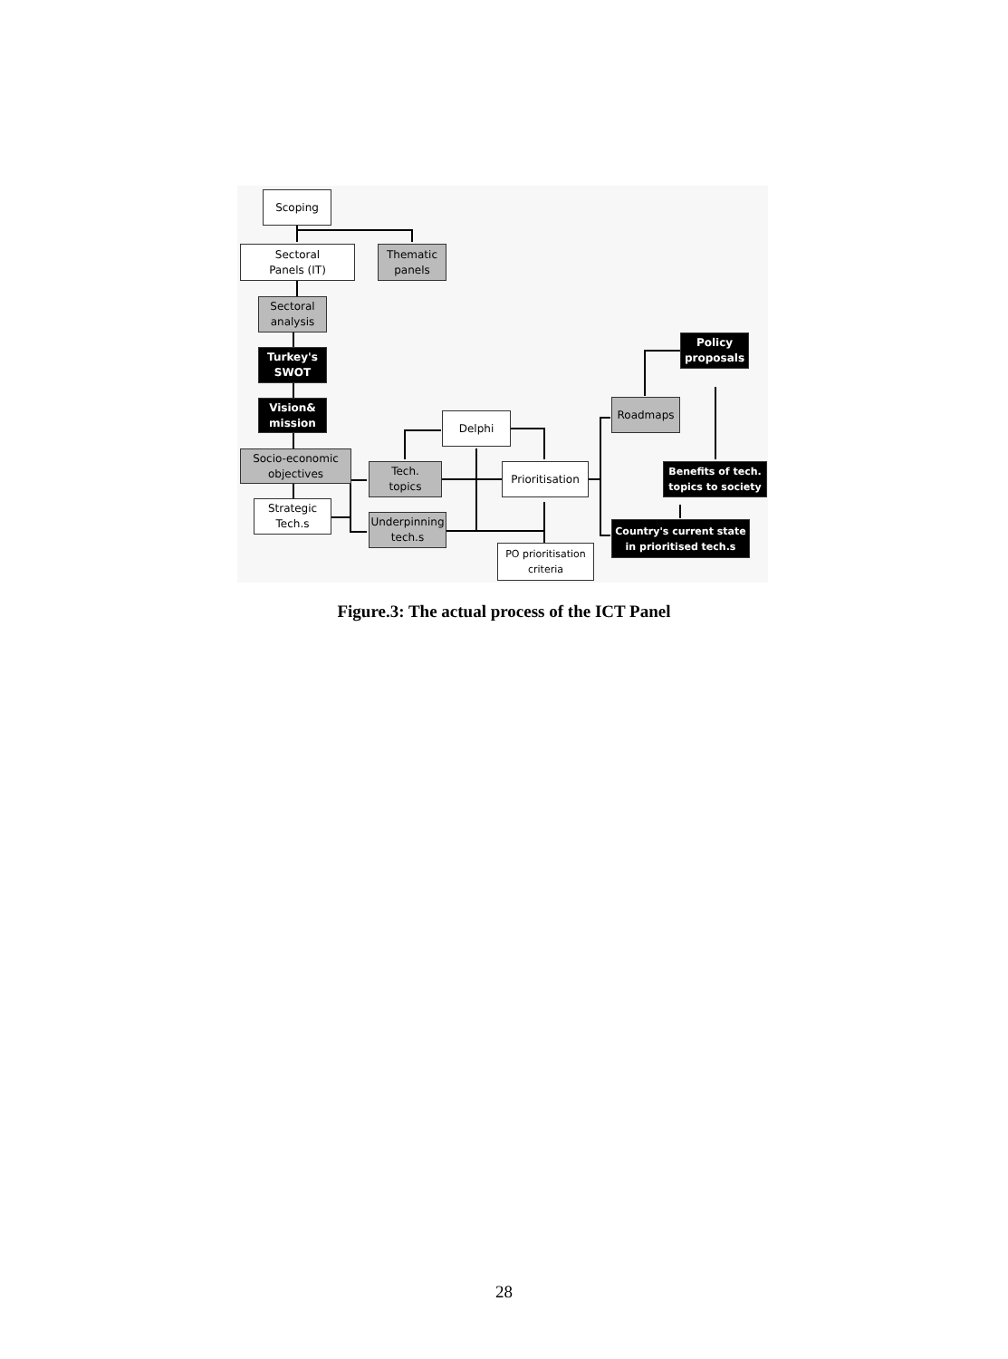Scoping
Sectoral
Panels (IT)
Thematic
panels
Sectoral
analysis
Turkey's
SWOT
Vision&
mission
Socio-economic
objectives
Strategic
Tech.s
Delphi
Tech.
topics
Prioritisation
Underpinning
tech.s
PO prioritisation
criteria
Roadmaps
Policy
proposals
Benefits of tech.
topics to society
Country's current state
in prioritised tech.s
Figure.3: The actual process of the ICT Panel
28